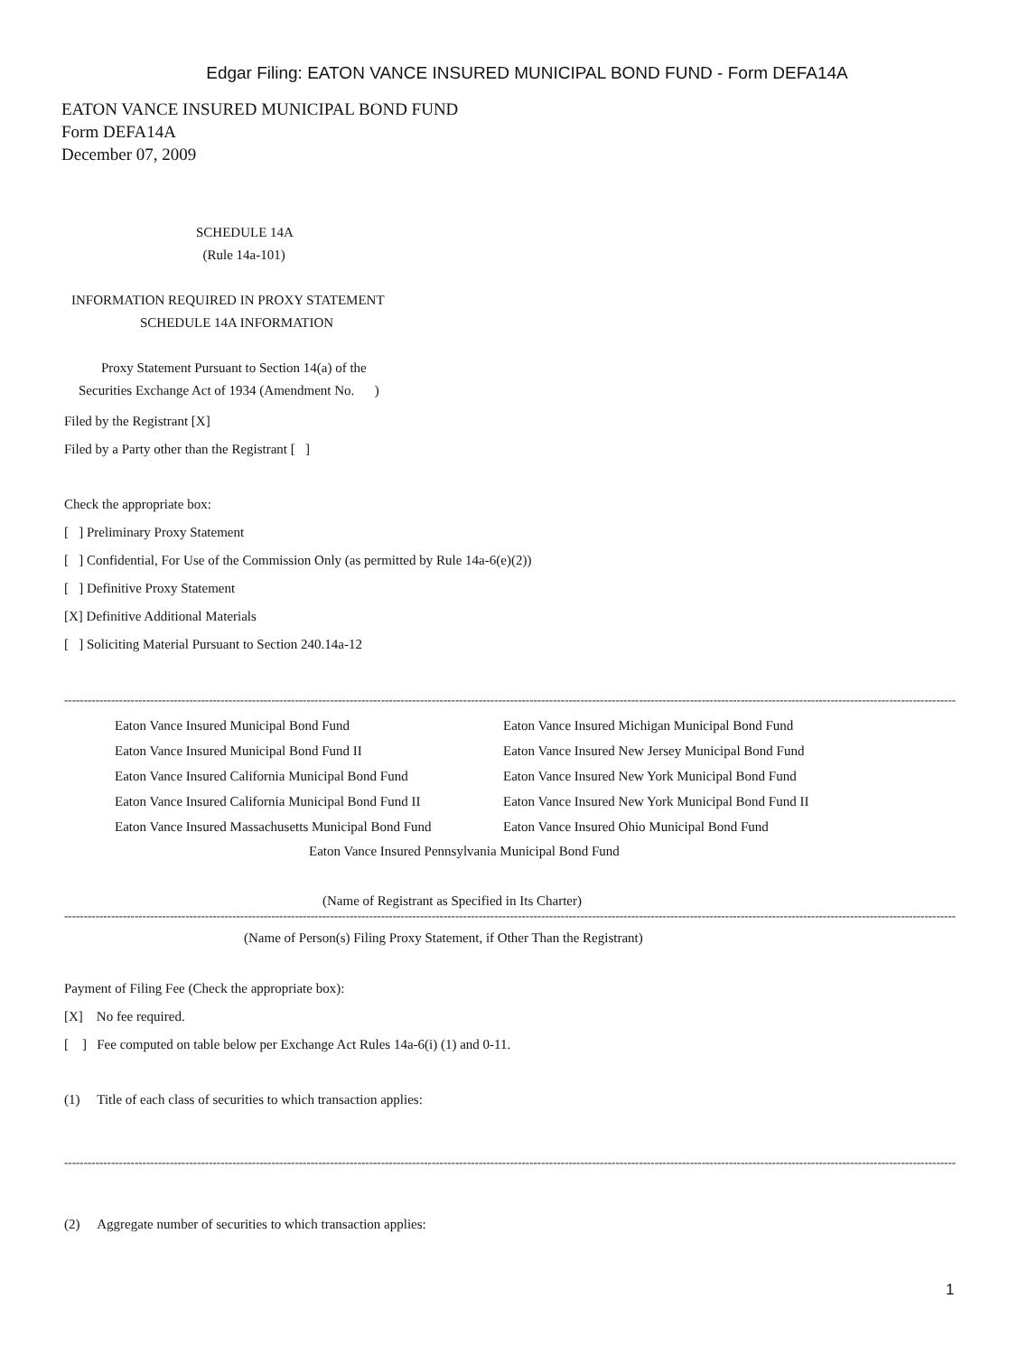Edgar Filing: EATON VANCE INSURED MUNICIPAL BOND FUND - Form DEFA14A
EATON VANCE INSURED MUNICIPAL BOND FUND
Form DEFA14A
December 07, 2009
SCHEDULE 14A
(Rule 14a-101)
INFORMATION REQUIRED IN PROXY STATEMENT
SCHEDULE 14A INFORMATION
Proxy Statement Pursuant to Section 14(a) of the
Securities Exchange Act of 1934 (Amendment No. )
Filed by the Registrant [X]
Filed by a Party other than the Registrant [ ]
Check the appropriate box:
[ ] Preliminary Proxy Statement
[ ] Confidential, For Use of the Commission Only (as permitted by Rule 14a-6(e)(2))
[ ] Definitive Proxy Statement
[X] Definitive Additional Materials
[ ] Soliciting Material Pursuant to Section 240.14a-12
------------------------------------------------------------------------------------------------------------------------------------------------------------------------------------------------------------------------------------
Eaton Vance Insured Municipal Bond Fund
Eaton Vance Insured Michigan Municipal Bond Fund
Eaton Vance Insured Municipal Bond Fund II
Eaton Vance Insured New Jersey Municipal Bond Fund
Eaton Vance Insured California Municipal Bond Fund
Eaton Vance Insured New York Municipal Bond Fund
Eaton Vance Insured California Municipal Bond Fund II
Eaton Vance Insured New York Municipal Bond Fund II
Eaton Vance Insured Massachusetts Municipal Bond Fund
Eaton Vance Insured Ohio Municipal Bond Fund
Eaton Vance Insured Pennsylvania Municipal Bond Fund
(Name of Registrant as Specified in Its Charter)
------------------------------------------------------------------------------------------------------------------------------------------------------------------------------------------------------------------------------------
(Name of Person(s) Filing Proxy Statement, if Other Than the Registrant)
Payment of Filing Fee (Check the appropriate box):
[X] No fee required.
[ ] Fee computed on table below per Exchange Act Rules 14a-6(i) (1) and 0-11.
(1) Title of each class of securities to which transaction applies:
------------------------------------------------------------------------------------------------------------------------------------------------------------------------------------------------------------------------------------
(2) Aggregate number of securities to which transaction applies:
1